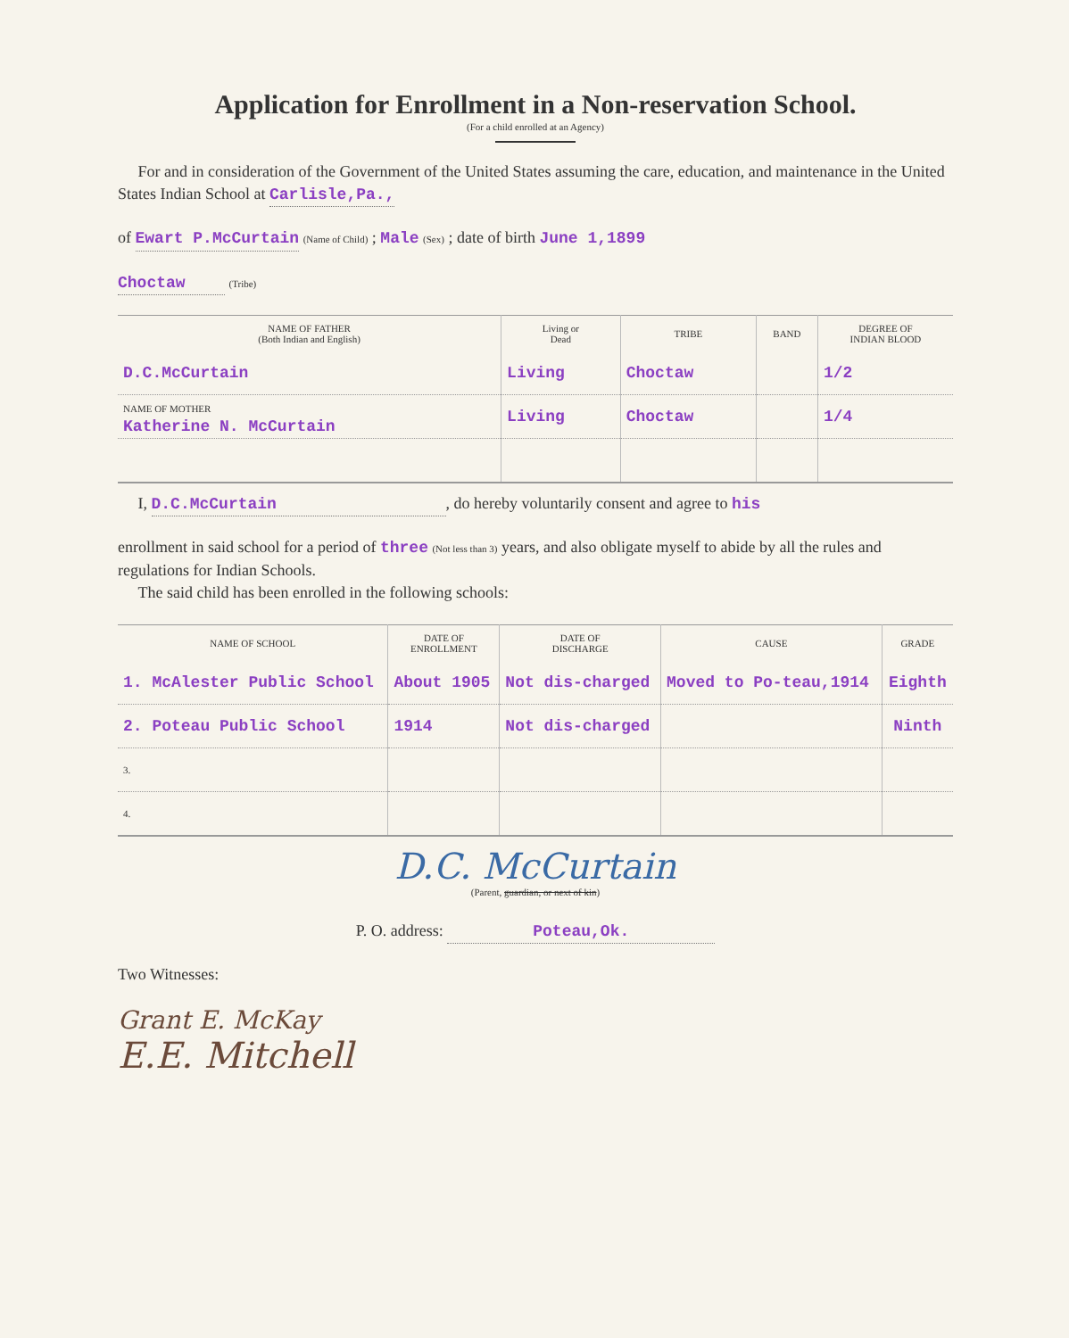Application for Enrollment in a Non-reservation School.
(For a child enrolled at an Agency)
For and in consideration of the Government of the United States assuming the care, education, and maintenance in the United States Indian School at Carlisle,Pa.,
of Ewart P.McCurtain (Name of Child) ; Male (Sex) ; date of birth June 1,1899
Choctaw (Tribe)
| NAME OF FATHER (Both Indian and English) | Living or Dead | TRIBE | BAND | DEGREE OF INDIAN BLOOD |
| --- | --- | --- | --- | --- |
| D.C.McCurtain | Living | Choctaw | | 1/2 |
| NAME OF MOTHER Katherine N. McCurtain | Living | Choctaw | | 1/4 |
I, D.C.McCurtain, do hereby voluntarily consent and agree to his
enrollment in said school for a period of three (Not less than 3) years, and also obligate myself to abide by all the rules and regulations for Indian Schools.
The said child has been enrolled in the following schools:
| NAME OF SCHOOL | DATE OF ENROLLMENT | DATE OF DISCHARGE | CAUSE | GRADE |
| --- | --- | --- | --- | --- |
| 1. McAlester Public School | About 1905 | Not dis-charged | Moved to Po-teau,1914 | Eighth |
| 2. Poteau Public School | 1914 | Not dis-charged | | Ninth |
| 3. | | | | |
| 4. | | | | |
D.C. McCurtain
(Parent, guardian, or next of kin)
P. O. address: Poteau,Ok.
Two Witnesses:
Grant E. McKay
E.E. Mitchell